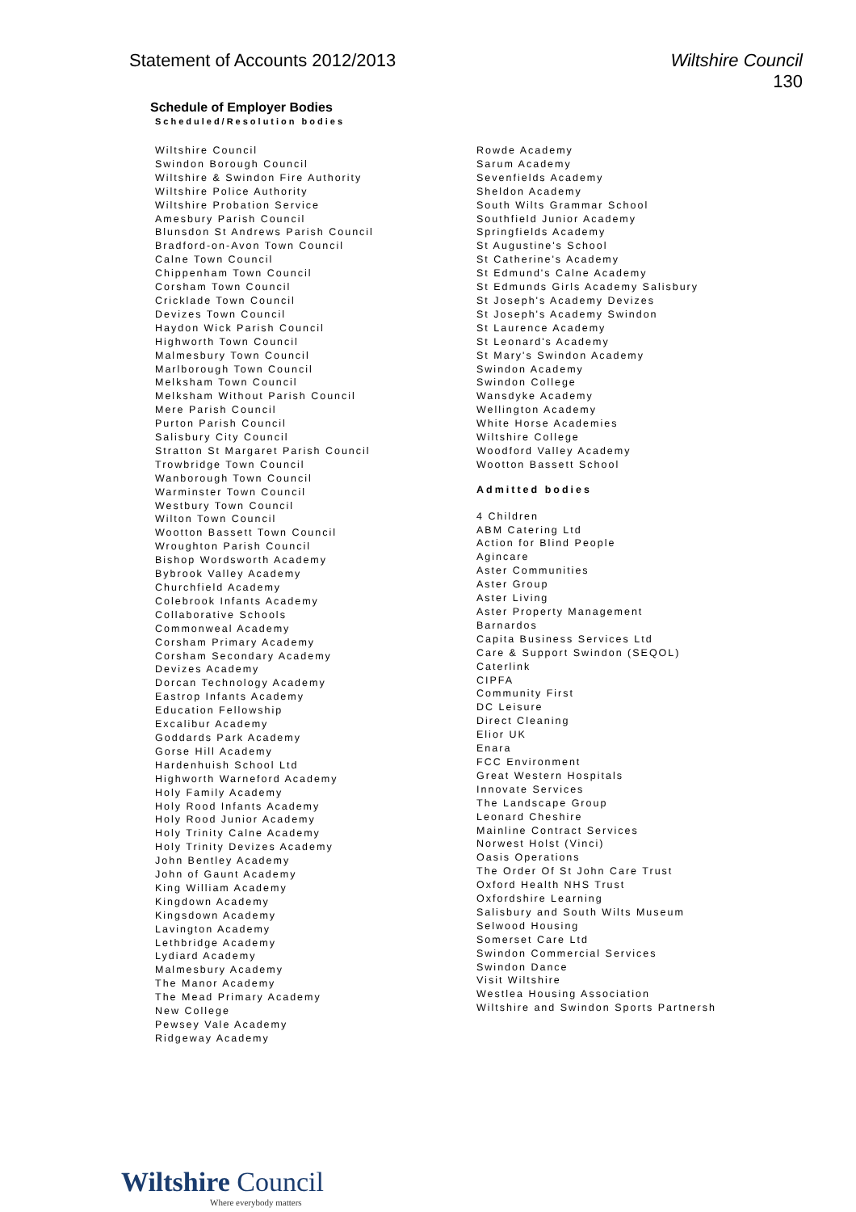Statement of Accounts 2012/2013 Wiltshire Council
130
Schedule of Employer Bodies
Scheduled/Resolution bodies
Wiltshire Council
Swindon Borough Council
Wiltshire & Swindon Fire Authority
Wiltshire Police Authority
Wiltshire Probation Service
Amesbury Parish Council
Blunsdon St Andrews Parish Council
Bradford-on-Avon Town Council
Calne Town Council
Chippenham Town Council
Corsham Town Council
Cricklade Town Council
Devizes Town Council
Haydon Wick Parish Council
Highworth Town Council
Malmesbury Town Council
Marlborough Town Council
Melksham Town Council
Melksham Without Parish Council
Mere Parish Council
Purton Parish Council
Salisbury City Council
Stratton St Margaret Parish Council
Trowbridge Town Council
Wanborough Town Council
Warminster Town Council
Westbury Town Council
Wilton Town Council
Wootton Bassett Town Council
Wroughton Parish Council
Bishop Wordsworth Academy
Bybrook Valley Academy
Churchfield Academy
Colebrook Infants Academy
Collaborative Schools
Commonweal Academy
Corsham Primary Academy
Corsham Secondary Academy
Devizes Academy
Dorcan Technology Academy
Eastrop Infants Academy
Education Fellowship
Excalibur Academy
Goddards Park Academy
Gorse Hill Academy
Hardenhuish School Ltd
Highworth Warneford Academy
Holy Family Academy
Holy Rood Infants Academy
Holy Rood Junior Academy
Holy Trinity Calne Academy
Holy Trinity Devizes Academy
John Bentley Academy
John of Gaunt Academy
King William Academy
Kingdown Academy
Kingsdown Academy
Lavington Academy
Lethbridge Academy
Lydiard Academy
Malmesbury Academy
The Manor Academy
The Mead Primary Academy
New College
Pewsey Vale Academy
Ridgeway Academy
Rowde Academy
Sarum Academy
Sevenfields Academy
Sheldon Academy
South Wilts Grammar School
Southfield Junior Academy
Springfields Academy
St Augustine's School
St Catherine's Academy
St Edmund's Calne Academy
St Edmunds Girls Academy Salisbury
St Joseph's Academy Devizes
St Joseph's Academy Swindon
St Laurence Academy
St Leonard's Academy
St Mary's Swindon Academy
Swindon Academy
Swindon College
Wansdyke Academy
Wellington Academy
White Horse Academies
Wiltshire College
Woodford Valley Academy
Wootton Bassett School
Admitted bodies
4 Children
ABM Catering Ltd
Action for Blind People
Agincare
Aster Communities
Aster Group
Aster Living
Aster Property Management
Barnardos
Capita Business Services Ltd
Care & Support Swindon (SEQOL)
Caterlink
CIPFA
Community First
DC Leisure
Direct Cleaning
Elior UK
Enara
FCC Environment
Great Western Hospitals
Innovate Services
The Landscape Group
Leonard Cheshire
Mainline Contract Services
Norwest Holst (Vinci)
Oasis Operations
The Order Of St John Care Trust
Oxford Health NHS Trust
Oxfordshire Learning
Salisbury and South Wilts Museum
Selwood Housing
Somerset Care Ltd
Swindon Commercial Services
Swindon Dance
Visit Wiltshire
Westlea Housing Association
Wiltshire and Swindon Sports Partnersh
Wiltshire Council
Where everybody matters